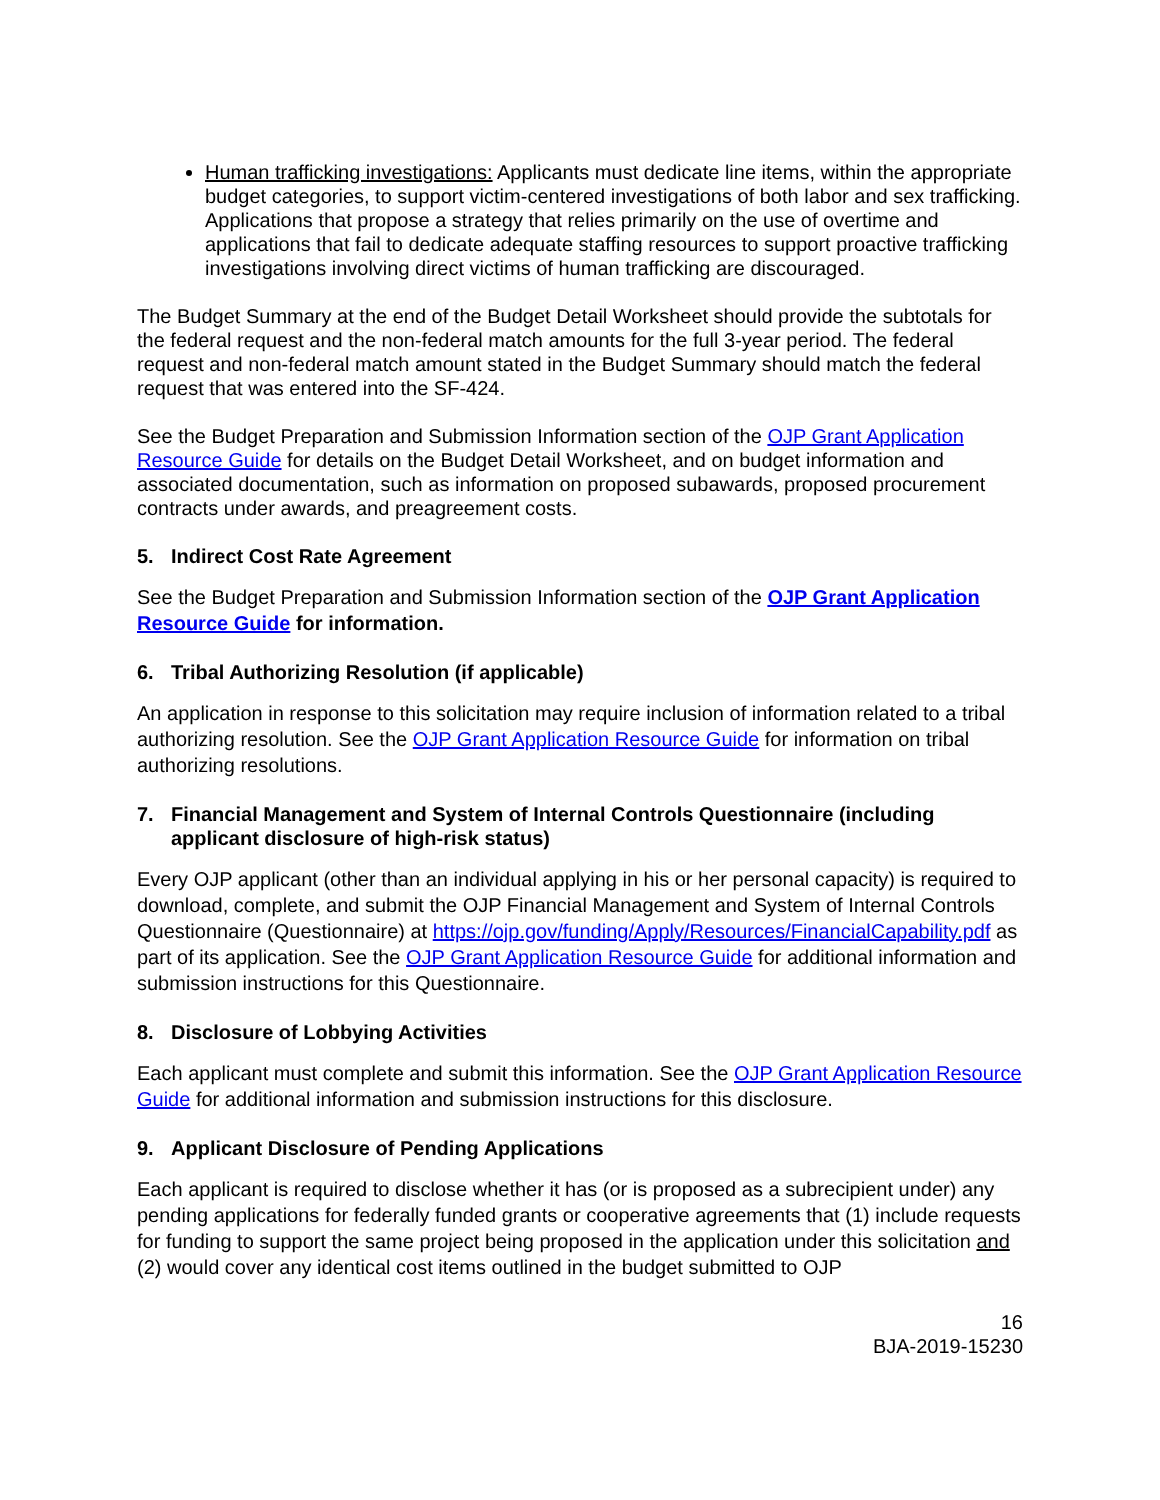Human trafficking investigations: Applicants must dedicate line items, within the appropriate budget categories, to support victim-centered investigations of both labor and sex trafficking. Applications that propose a strategy that relies primarily on the use of overtime and applications that fail to dedicate adequate staffing resources to support proactive trafficking investigations involving direct victims of human trafficking are discouraged.
The Budget Summary at the end of the Budget Detail Worksheet should provide the subtotals for the federal request and the non-federal match amounts for the full 3-year period. The federal request and non-federal match amount stated in the Budget Summary should match the federal request that was entered into the SF-424.
See the Budget Preparation and Submission Information section of the OJP Grant Application Resource Guide for details on the Budget Detail Worksheet, and on budget information and associated documentation, such as information on proposed subawards, proposed procurement contracts under awards, and preagreement costs.
5. Indirect Cost Rate Agreement
See the Budget Preparation and Submission Information section of the OJP Grant Application Resource Guide for information.
6. Tribal Authorizing Resolution (if applicable)
An application in response to this solicitation may require inclusion of information related to a tribal authorizing resolution. See the OJP Grant Application Resource Guide for information on tribal authorizing resolutions.
7. Financial Management and System of Internal Controls Questionnaire (including applicant disclosure of high-risk status)
Every OJP applicant (other than an individual applying in his or her personal capacity) is required to download, complete, and submit the OJP Financial Management and System of Internal Controls Questionnaire (Questionnaire) at https://ojp.gov/funding/Apply/Resources/FinancialCapability.pdf as part of its application. See the OJP Grant Application Resource Guide for additional information and submission instructions for this Questionnaire.
8. Disclosure of Lobbying Activities
Each applicant must complete and submit this information. See the OJP Grant Application Resource Guide for additional information and submission instructions for this disclosure.
9. Applicant Disclosure of Pending Applications
Each applicant is required to disclose whether it has (or is proposed as a subrecipient under) any pending applications for federally funded grants or cooperative agreements that (1) include requests for funding to support the same project being proposed in the application under this solicitation and (2) would cover any identical cost items outlined in the budget submitted to OJP
16
BJA-2019-15230